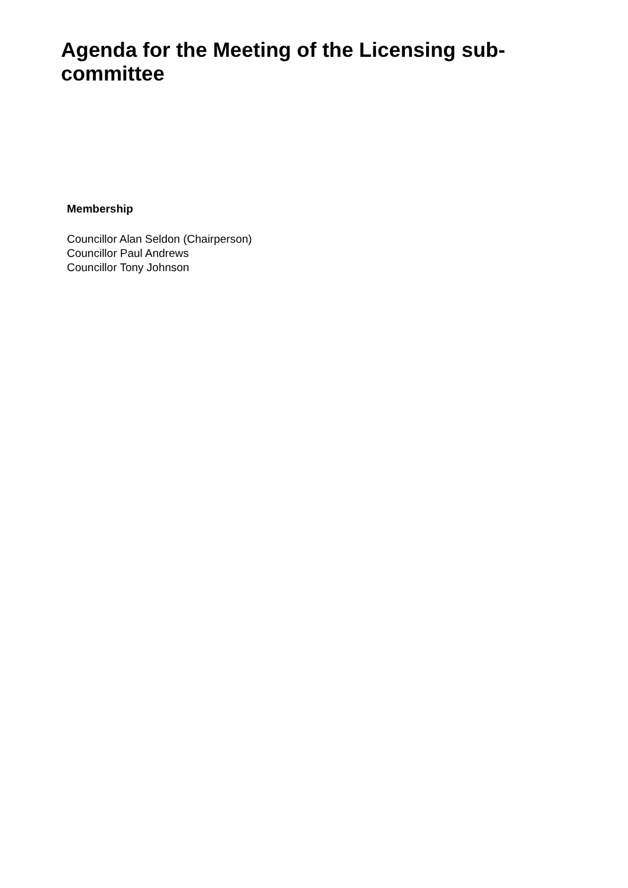Agenda for the Meeting of the Licensing sub-
committee
Membership
Councillor Alan Seldon (Chairperson)
Councillor Paul Andrews
Councillor Tony Johnson